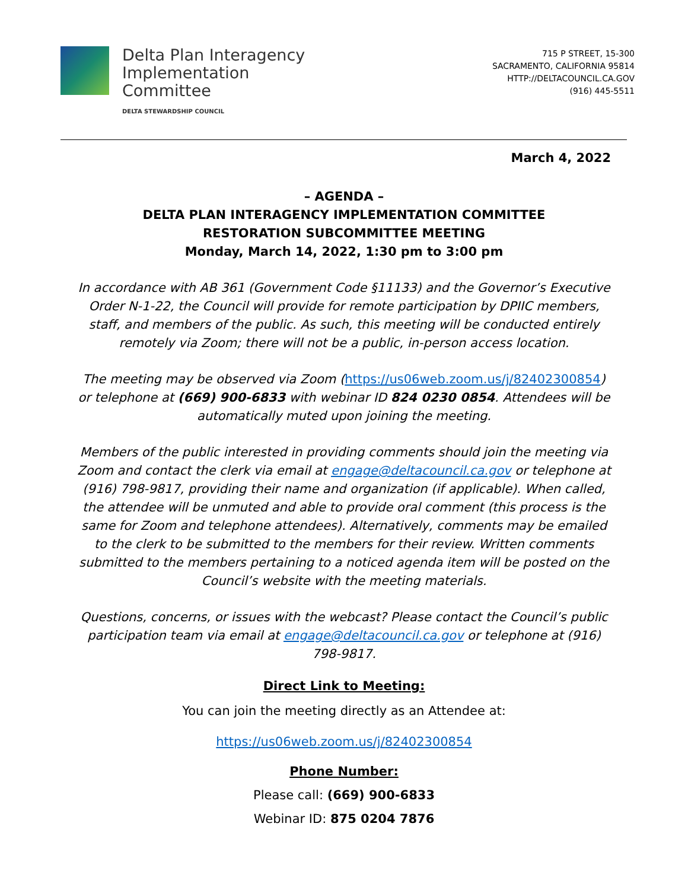Delta Plan Interagency
Implementation
Committee
DELTA STEWARDSHIP COUNCIL
715 P STREET, 15-300
SACRAMENTO, CALIFORNIA 95814
HTTP://DELTACOUNCIL.CA.GOV
(916) 445-5511
March 4, 2022
– AGENDA –
DELTA PLAN INTERAGENCY IMPLEMENTATION COMMITTEE
RESTORATION SUBCOMMITTEE MEETING
Monday, March 14, 2022, 1:30 pm to 3:00 pm
In accordance with AB 361 (Government Code §11133) and the Governor’s Executive Order N-1-22, the Council will provide for remote participation by DPIIC members, staff, and members of the public. As such, this meeting will be conducted entirely remotely via Zoom; there will not be a public, in-person access location.
The meeting may be observed via Zoom (https://us06web.zoom.us/j/82402300854) or telephone at (669) 900-6833 with webinar ID 824 0230 0854. Attendees will be automatically muted upon joining the meeting.
Members of the public interested in providing comments should join the meeting via Zoom and contact the clerk via email at engage@deltacouncil.ca.gov or telephone at (916) 798-9817, providing their name and organization (if applicable). When called, the attendee will be unmuted and able to provide oral comment (this process is the same for Zoom and telephone attendees). Alternatively, comments may be emailed to the clerk to be submitted to the members for their review. Written comments submitted to the members pertaining to a noticed agenda item will be posted on the Council’s website with the meeting materials.
Questions, concerns, or issues with the webcast? Please contact the Council’s public participation team via email at engage@deltacouncil.ca.gov or telephone at (916) 798-9817.
Direct Link to Meeting:
You can join the meeting directly as an Attendee at:
https://us06web.zoom.us/j/82402300854
Phone Number:
Please call: (669) 900-6833
Webinar ID: 875 0204 7876